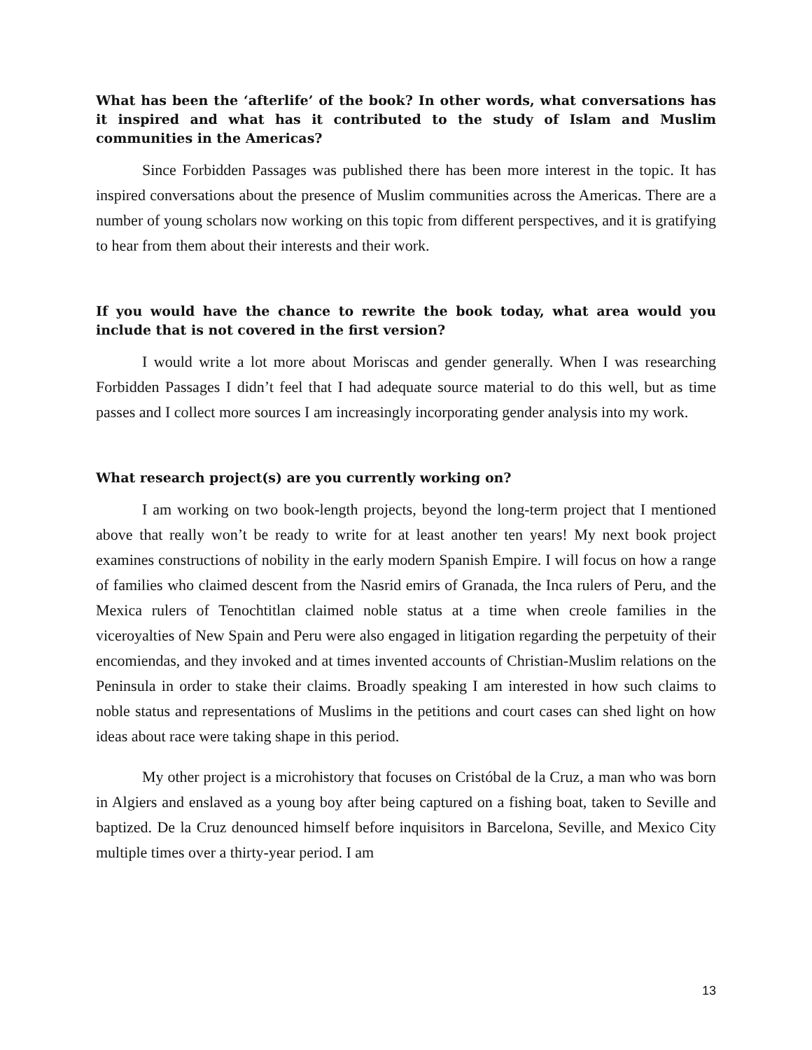What has been the ‘afterlife’ of the book? In other words, what conversations has it inspired and what has it contributed to the study of Islam and Muslim communities in the Americas?
Since Forbidden Passages was published there has been more interest in the topic. It has inspired conversations about the presence of Muslim communities across the Americas. There are a number of young scholars now working on this topic from different perspectives, and it is gratifying to hear from them about their interests and their work.
If you would have the chance to rewrite the book today, what area would you include that is not covered in the first version?
I would write a lot more about Moriscas and gender generally. When I was researching Forbidden Passages I didn’t feel that I had adequate source material to do this well, but as time passes and I collect more sources I am increasingly incorporating gender analysis into my work.
What research project(s) are you currently working on?
I am working on two book-length projects, beyond the long-term project that I mentioned above that really won’t be ready to write for at least another ten years! My next book project examines constructions of nobility in the early modern Spanish Empire. I will focus on how a range of families who claimed descent from the Nasrid emirs of Granada, the Inca rulers of Peru, and the Mexica rulers of Tenochtitlan claimed noble status at a time when creole families in the viceroyalties of New Spain and Peru were also engaged in litigation regarding the perpetuity of their encomiendas, and they invoked and at times invented accounts of Christian-Muslim relations on the Peninsula in order to stake their claims. Broadly speaking I am interested in how such claims to noble status and representations of Muslims in the petitions and court cases can shed light on how ideas about race were taking shape in this period.
My other project is a microhistory that focuses on Cristóbal de la Cruz, a man who was born in Algiers and enslaved as a young boy after being captured on a fishing boat, taken to Seville and baptized. De la Cruz denounced himself before inquisitors in Barcelona, Seville, and Mexico City multiple times over a thirty-year period. I am
13